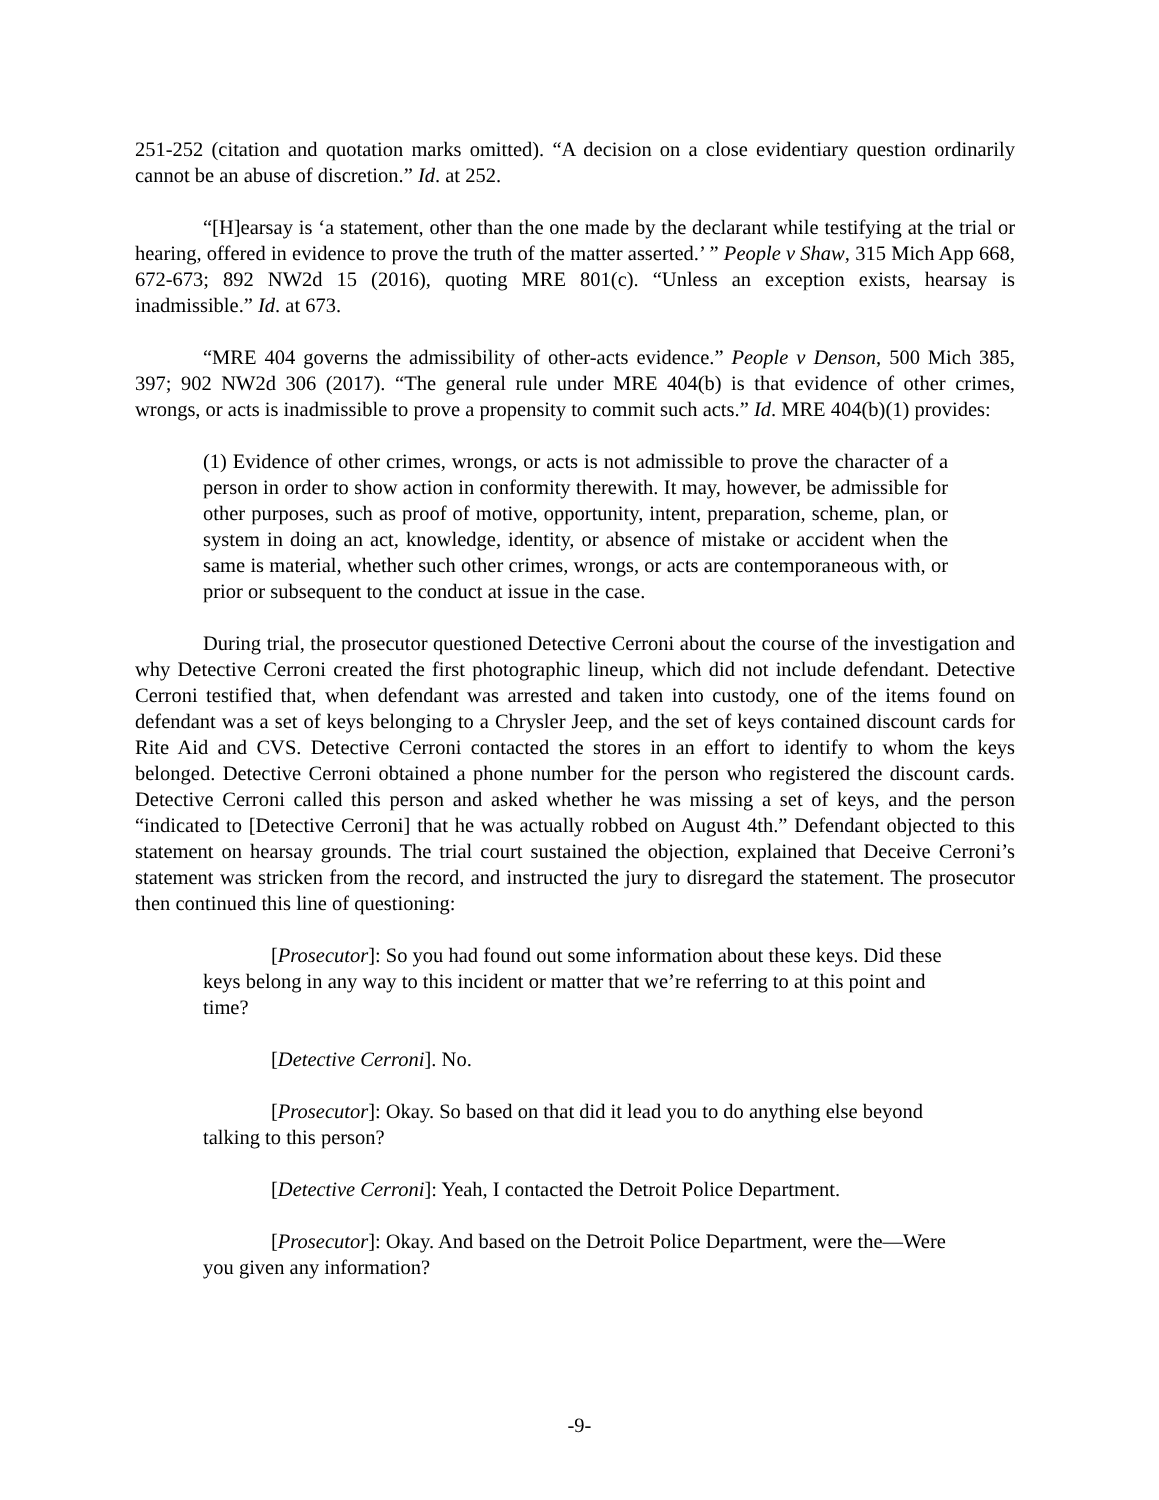251-252 (citation and quotation marks omitted). “A decision on a close evidentiary question ordinarily cannot be an abuse of discretion.” Id. at 252.
“[H]earsay is ‘a statement, other than the one made by the declarant while testifying at the trial or hearing, offered in evidence to prove the truth of the matter asserted.’ ” People v Shaw, 315 Mich App 668, 672-673; 892 NW2d 15 (2016), quoting MRE 801(c). “Unless an exception exists, hearsay is inadmissible.” Id. at 673.
“MRE 404 governs the admissibility of other-acts evidence.” People v Denson, 500 Mich 385, 397; 902 NW2d 306 (2017). “The general rule under MRE 404(b) is that evidence of other crimes, wrongs, or acts is inadmissible to prove a propensity to commit such acts.” Id. MRE 404(b)(1) provides:
(1) Evidence of other crimes, wrongs, or acts is not admissible to prove the character of a person in order to show action in conformity therewith. It may, however, be admissible for other purposes, such as proof of motive, opportunity, intent, preparation, scheme, plan, or system in doing an act, knowledge, identity, or absence of mistake or accident when the same is material, whether such other crimes, wrongs, or acts are contemporaneous with, or prior or subsequent to the conduct at issue in the case.
During trial, the prosecutor questioned Detective Cerroni about the course of the investigation and why Detective Cerroni created the first photographic lineup, which did not include defendant. Detective Cerroni testified that, when defendant was arrested and taken into custody, one of the items found on defendant was a set of keys belonging to a Chrysler Jeep, and the set of keys contained discount cards for Rite Aid and CVS. Detective Cerroni contacted the stores in an effort to identify to whom the keys belonged. Detective Cerroni obtained a phone number for the person who registered the discount cards. Detective Cerroni called this person and asked whether he was missing a set of keys, and the person “indicated to [Detective Cerroni] that he was actually robbed on August 4th.” Defendant objected to this statement on hearsay grounds. The trial court sustained the objection, explained that Deceive Cerroni’s statement was stricken from the record, and instructed the jury to disregard the statement. The prosecutor then continued this line of questioning:
[Prosecutor]: So you had found out some information about these keys. Did these keys belong in any way to this incident or matter that we’re referring to at this point and time?
[Detective Cerroni]. No.
[Prosecutor]: Okay. So based on that did it lead you to do anything else beyond talking to this person?
[Detective Cerroni]: Yeah, I contacted the Detroit Police Department.
[Prosecutor]: Okay. And based on the Detroit Police Department, were the—Were you given any information?
-9-